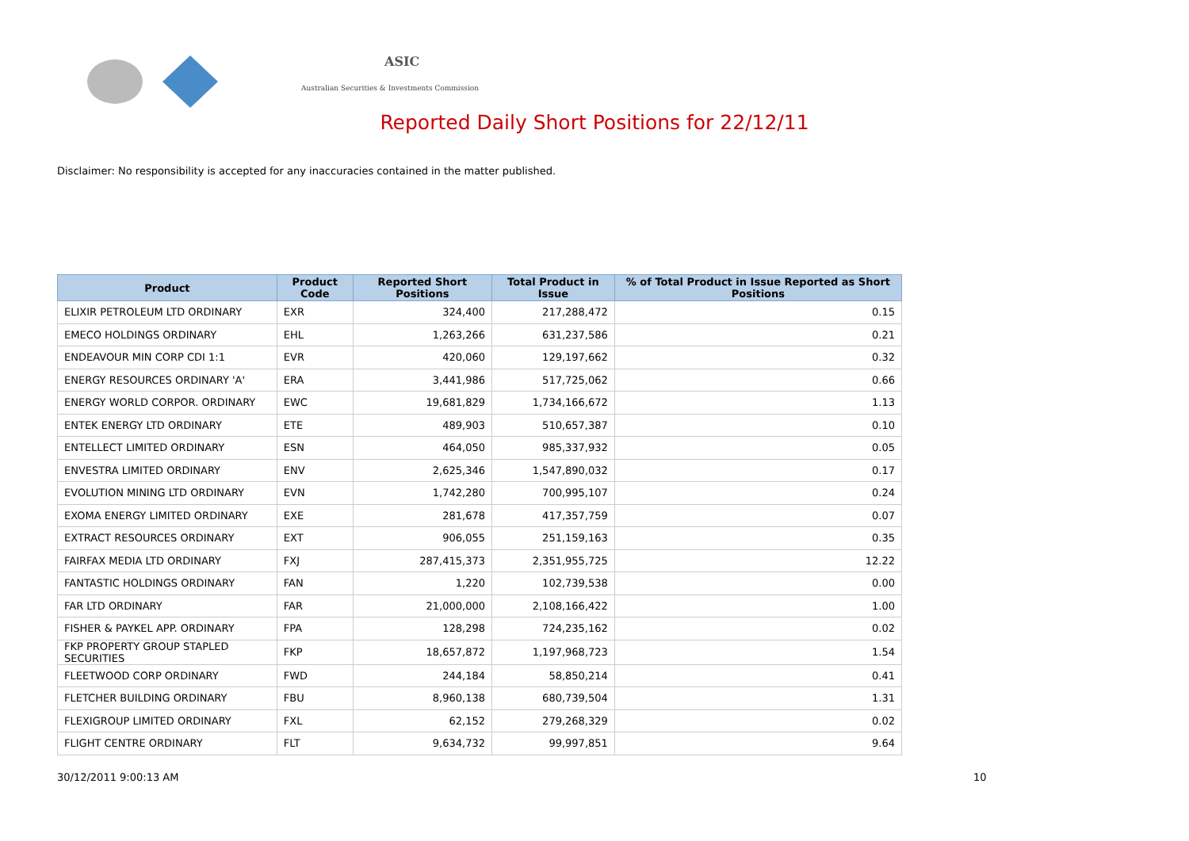ASIC
Australian Securities & Investments Commission
Reported Daily Short Positions for 22/12/11
Disclaimer: No responsibility is accepted for any inaccuracies contained in the matter published.
| Product | Product Code | Reported Short Positions | Total Product in Issue | % of Total Product in Issue Reported as Short Positions |
| --- | --- | --- | --- | --- |
| ELIXIR PETROLEUM LTD ORDINARY | EXR | 324,400 | 217,288,472 | 0.15 |
| EMECO HOLDINGS ORDINARY | EHL | 1,263,266 | 631,237,586 | 0.21 |
| ENDEAVOUR MIN CORP CDI 1:1 | EVR | 420,060 | 129,197,662 | 0.32 |
| ENERGY RESOURCES ORDINARY 'A' | ERA | 3,441,986 | 517,725,062 | 0.66 |
| ENERGY WORLD CORPOR. ORDINARY | EWC | 19,681,829 | 1,734,166,672 | 1.13 |
| ENTEK ENERGY LTD ORDINARY | ETE | 489,903 | 510,657,387 | 0.10 |
| ENTELLECT LIMITED ORDINARY | ESN | 464,050 | 985,337,932 | 0.05 |
| ENVESTRA LIMITED ORDINARY | ENV | 2,625,346 | 1,547,890,032 | 0.17 |
| EVOLUTION MINING LTD ORDINARY | EVN | 1,742,280 | 700,995,107 | 0.24 |
| EXOMA ENERGY LIMITED ORDINARY | EXE | 281,678 | 417,357,759 | 0.07 |
| EXTRACT RESOURCES ORDINARY | EXT | 906,055 | 251,159,163 | 0.35 |
| FAIRFAX MEDIA LTD ORDINARY | FXJ | 287,415,373 | 2,351,955,725 | 12.22 |
| FANTASTIC HOLDINGS ORDINARY | FAN | 1,220 | 102,739,538 | 0.00 |
| FAR LTD ORDINARY | FAR | 21,000,000 | 2,108,166,422 | 1.00 |
| FISHER & PAYKEL APP. ORDINARY | FPA | 128,298 | 724,235,162 | 0.02 |
| FKP PROPERTY GROUP STAPLED SECURITIES | FKP | 18,657,872 | 1,197,968,723 | 1.54 |
| FLEETWOOD CORP ORDINARY | FWD | 244,184 | 58,850,214 | 0.41 |
| FLETCHER BUILDING ORDINARY | FBU | 8,960,138 | 680,739,504 | 1.31 |
| FLEXIGROUP LIMITED ORDINARY | FXL | 62,152 | 279,268,329 | 0.02 |
| FLIGHT CENTRE ORDINARY | FLT | 9,634,732 | 99,997,851 | 9.64 |
30/12/2011 9:00:13 AM 10